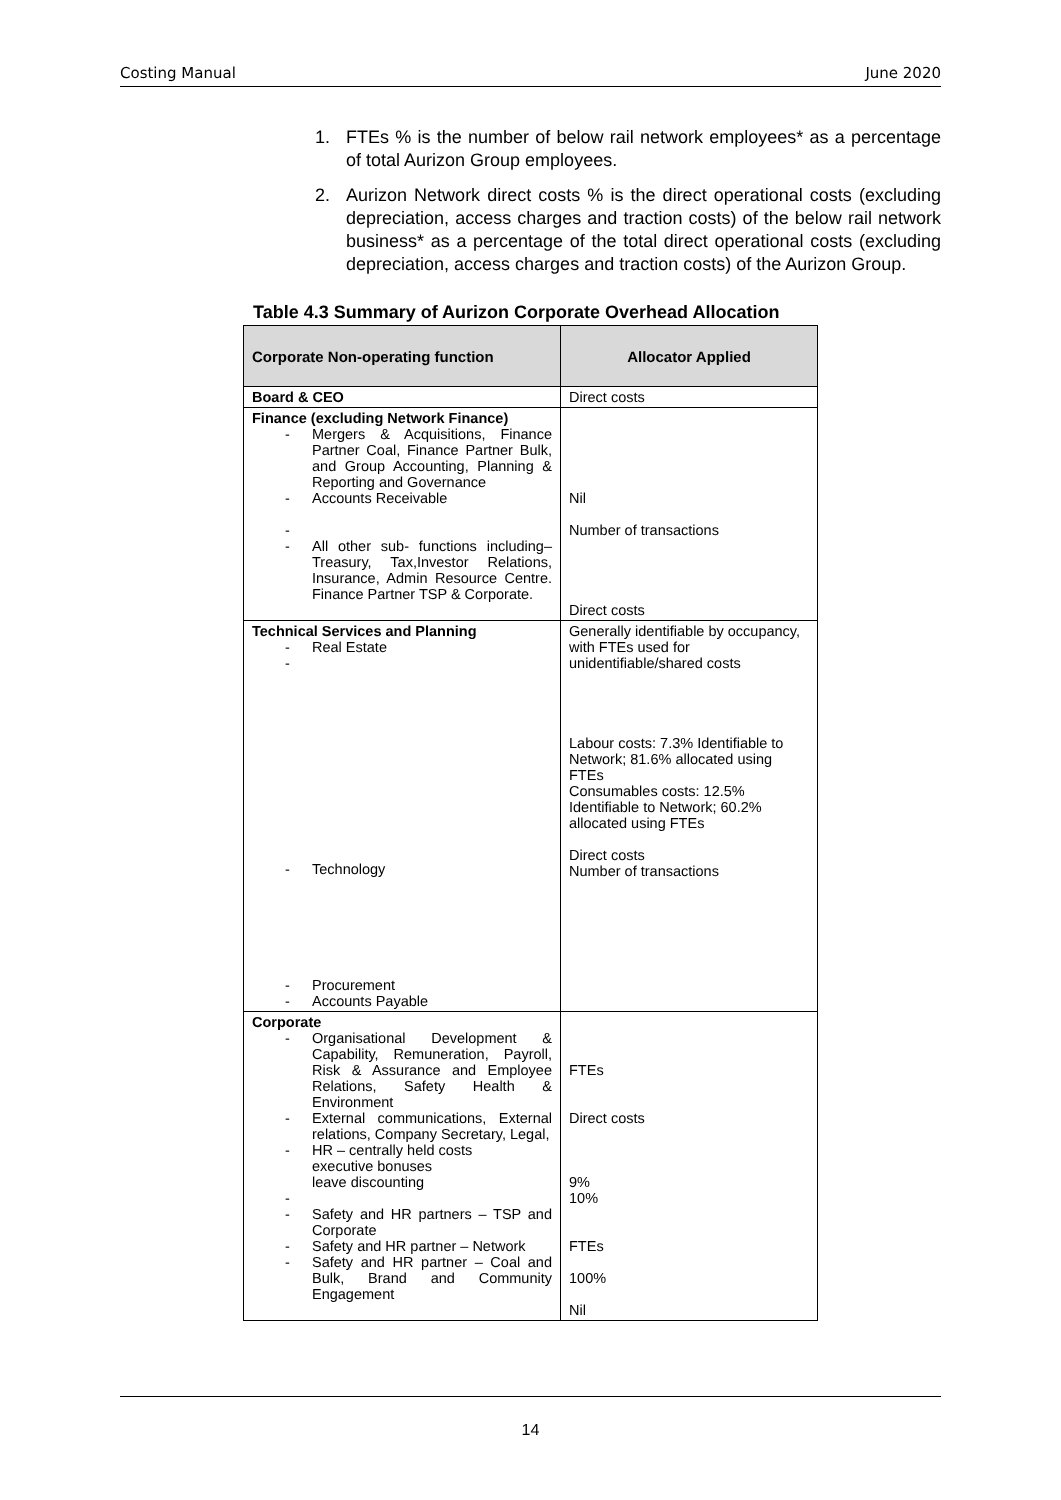Costing Manual June 2020
1. FTEs % is the number of below rail network employees* as a percentage of total Aurizon Group employees.
2. Aurizon Network direct costs % is the direct operational costs (excluding depreciation, access charges and traction costs) of the below rail network business* as a percentage of the total direct operational costs (excluding depreciation, access charges and traction costs) of the Aurizon Group.
Table 4.3 Summary of Aurizon Corporate Overhead Allocation
| Corporate Non-operating function | Allocator Applied |
| --- | --- |
| Board & CEO | Direct costs |
| Finance (excluding Network Finance) - Mergers & Acquisitions, Finance Partner Coal, Finance Partner Bulk, and Group Accounting, Planning & Reporting and Governance - Accounts Receivable - - All other sub- functions including– Treasury, Tax,Investor Relations, Insurance, Admin Resource Centre. Finance Partner TSP & Corporate. | Nil Number of transactions Direct costs |
| Technical Services and Planning - Real Estate - - Technology - Procurement - Accounts Payable | Generally identifiable by occupancy, with FTEs used for unidentifiable/shared costs Labour costs: 7.3% Identifiable to Network; 81.6% allocated using FTEs Consumables costs: 12.5% Identifiable to Network; 60.2% allocated using FTEs Direct costs Number of transactions |
| Corporate - Organisational Development & Capability, Remuneration, Payroll, Risk & Assurance and Employee Relations, Safety Health & Environment - External communications, External relations, Company Secretary, Legal, - HR – centrally held costs executive bonuses leave discounting - - Safety and HR partners – TSP and Corporate - Safety and HR partner – Network - Safety and HR partner – Coal and Bulk, Brand and Community Engagement | FTEs Direct costs 9% 10% FTEs 100% Nil |
14